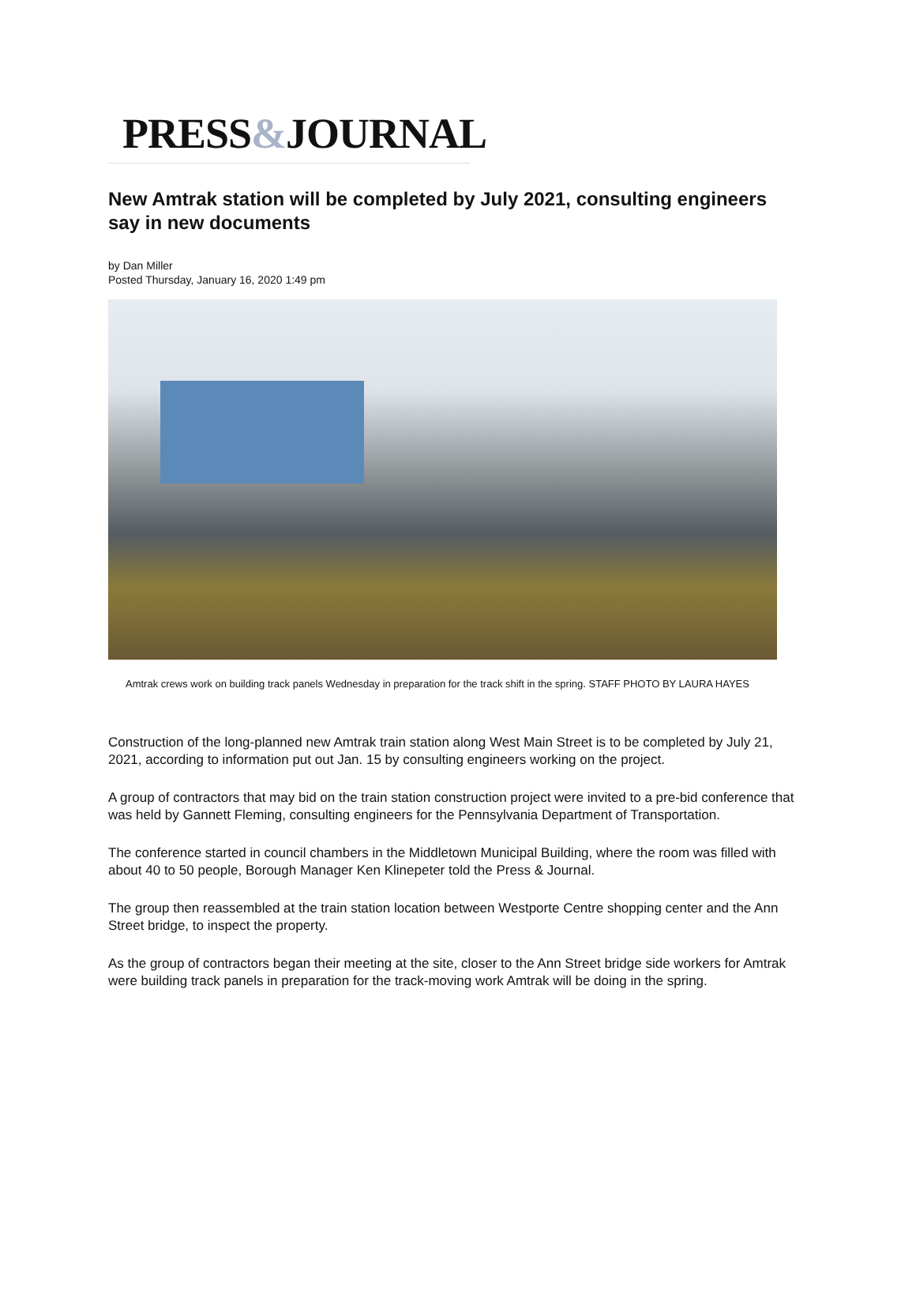PRESS&JOURNAL
New Amtrak station will be completed by July 2021, consulting engineers say in new documents
by Dan Miller
Posted Thursday, January 16, 2020 1:49 pm
Amtrak crews work on building track panels Wednesday in preparation for the track shift in the spring. STAFF PHOTO BY LAURA HAYES
Construction of the long-planned new Amtrak train station along West Main Street is to be completed by July 21, 2021, according to information put out Jan. 15 by consulting engineers working on the project.
A group of contractors that may bid on the train station construction project were invited to a pre-bid conference that was held by Gannett Fleming, consulting engineers for the Pennsylvania Department of Transportation.
The conference started in council chambers in the Middletown Municipal Building, where the room was filled with about 40 to 50 people, Borough Manager Ken Klinepeter told the Press & Journal.
The group then reassembled at the train station location between Westporte Centre shopping center and the Ann Street bridge, to inspect the property.
As the group of contractors began their meeting at the site, closer to the Ann Street bridge side workers for Amtrak were building track panels in preparation for the track-moving work Amtrak will be doing in the spring.